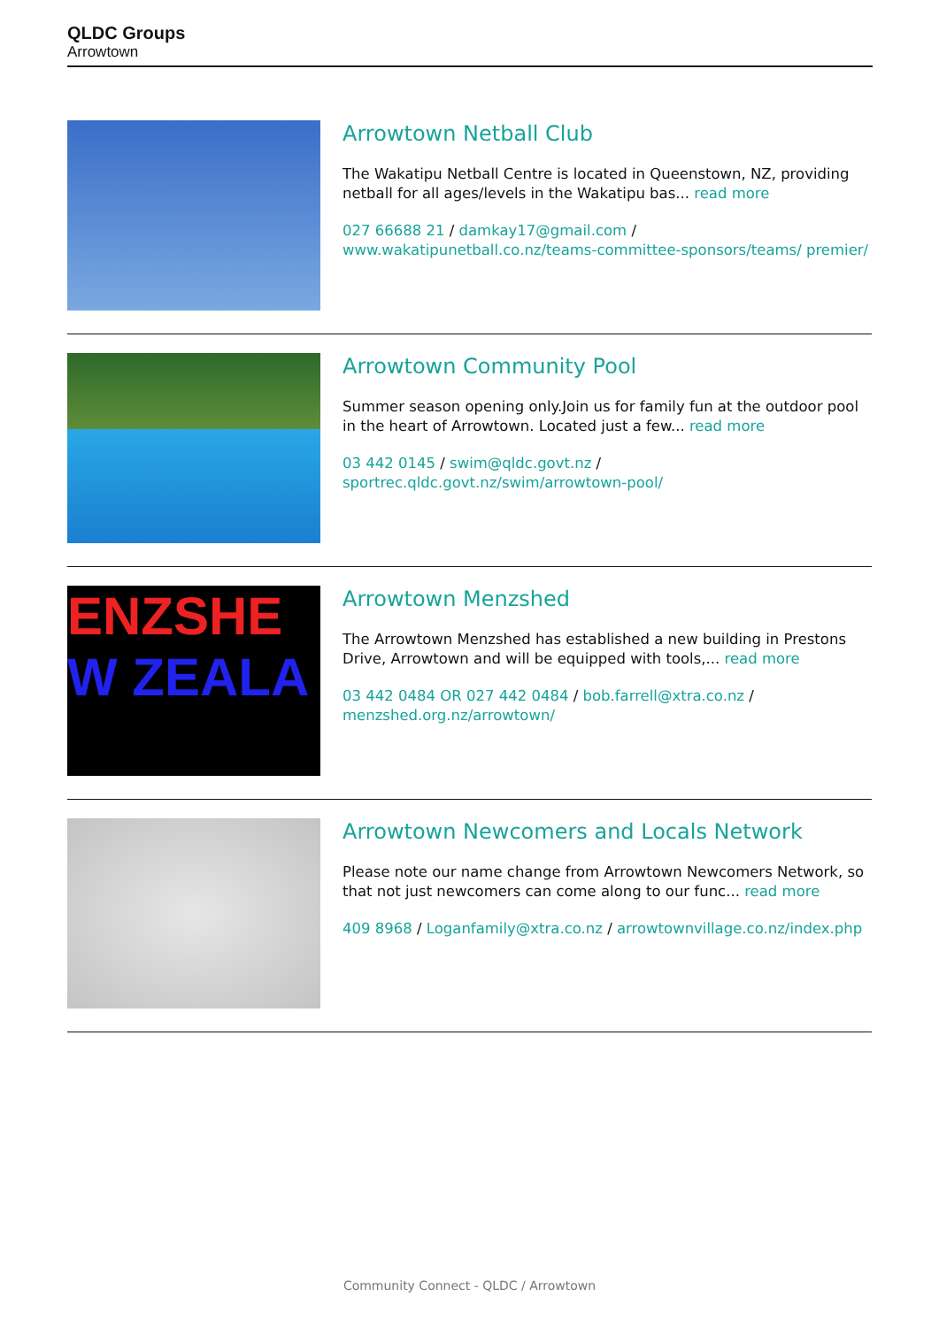QLDC Groups
Arrowtown
Arrowtown Netball Club
The Wakatipu Netball Centre is located in Queenstown, NZ, providing netball for all ages/levels in the Wakatipu bas... read more
027 66688 21 / damkay17@gmail.com / www.wakatipunetball.co.nz/teams-committee-sponsors/teams/ premier/
Arrowtown Community Pool
Summer season opening only.Join us for family fun at the outdoor pool in the heart of Arrowtown. Located just a few... read more
03 442 0145 / swim@qldc.govt.nz / sportrec.qldc.govt.nz/swim/arrowtown-pool/
ENZSHE
W ZEALA
Arrowtown Menzshed
The Arrowtown Menzshed has established a new building in Prestons Drive, Arrowtown and will be equipped with tools,... read more
03 442 0484 OR 027 442 0484 / bob.farrell@xtra.co.nz / menzshed.org.nz/arrowtown/
Arrowtown Newcomers and Locals Network
Please note our name change from Arrowtown Newcomers Network, so that not just newcomers can come along to our func... read more
409 8968 / Loganfamily@xtra.co.nz / arrowtownvillage.co.nz/index.php
Community Connect - QLDC / Arrowtown